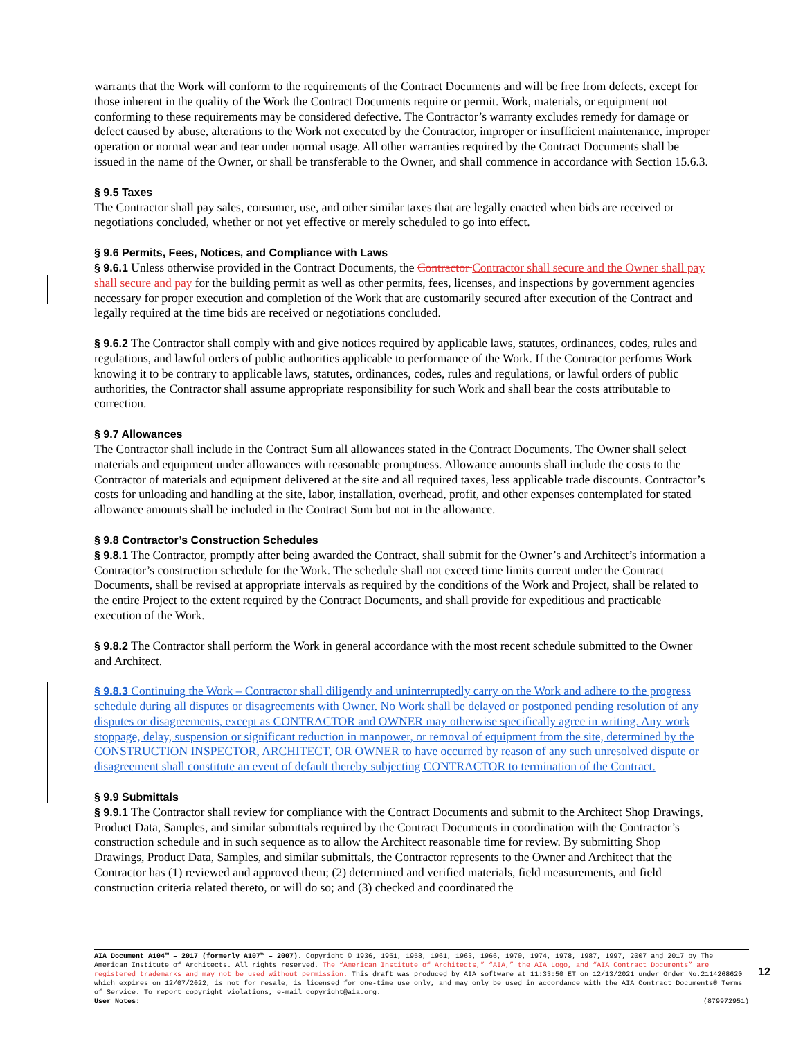warrants that the Work will conform to the requirements of the Contract Documents and will be free from defects, except for those inherent in the quality of the Work the Contract Documents require or permit. Work, materials, or equipment not conforming to these requirements may be considered defective. The Contractor’s warranty excludes remedy for damage or defect caused by abuse, alterations to the Work not executed by the Contractor, improper or insufficient maintenance, improper operation or normal wear and tear under normal usage. All other warranties required by the Contract Documents shall be issued in the name of the Owner, or shall be transferable to the Owner, and shall commence in accordance with Section 15.6.3.
§ 9.5 Taxes
The Contractor shall pay sales, consumer, use, and other similar taxes that are legally enacted when bids are received or negotiations concluded, whether or not yet effective or merely scheduled to go into effect.
§ 9.6 Permits, Fees, Notices, and Compliance with Laws
§ 9.6.1 Unless otherwise provided in the Contract Documents, the Contractor Contractor shall secure and the Owner shall pay shall secure and pay for the building permit as well as other permits, fees, licenses, and inspections by government agencies necessary for proper execution and completion of the Work that are customarily secured after execution of the Contract and legally required at the time bids are received or negotiations concluded.
§ 9.6.2 The Contractor shall comply with and give notices required by applicable laws, statutes, ordinances, codes, rules and regulations, and lawful orders of public authorities applicable to performance of the Work. If the Contractor performs Work knowing it to be contrary to applicable laws, statutes, ordinances, codes, rules and regulations, or lawful orders of public authorities, the Contractor shall assume appropriate responsibility for such Work and shall bear the costs attributable to correction.
§ 9.7 Allowances
The Contractor shall include in the Contract Sum all allowances stated in the Contract Documents. The Owner shall select materials and equipment under allowances with reasonable promptness. Allowance amounts shall include the costs to the Contractor of materials and equipment delivered at the site and all required taxes, less applicable trade discounts. Contractor’s costs for unloading and handling at the site, labor, installation, overhead, profit, and other expenses contemplated for stated allowance amounts shall be included in the Contract Sum but not in the allowance.
§ 9.8 Contractor’s Construction Schedules
§ 9.8.1 The Contractor, promptly after being awarded the Contract, shall submit for the Owner’s and Architect’s information a Contractor’s construction schedule for the Work. The schedule shall not exceed time limits current under the Contract Documents, shall be revised at appropriate intervals as required by the conditions of the Work and Project, shall be related to the entire Project to the extent required by the Contract Documents, and shall provide for expeditious and practicable execution of the Work.
§ 9.8.2 The Contractor shall perform the Work in general accordance with the most recent schedule submitted to the Owner and Architect.
§ 9.8.3 Continuing the Work – Contractor shall diligently and uninterruptedly carry on the Work and adhere to the progress schedule during all disputes or disagreements with Owner. No Work shall be delayed or postponed pending resolution of any disputes or disagreements, except as CONTRACTOR and OWNER may otherwise specifically agree in writing. Any work stoppage, delay, suspension or significant reduction in manpower, or removal of equipment from the site, determined by the CONSTRUCTION INSPECTOR, ARCHITECT, OR OWNER to have occurred by reason of any such unresolved dispute or disagreement shall constitute an event of default thereby subjecting CONTRACTOR to termination of the Contract.
§ 9.9 Submittals
§ 9.9.1 The Contractor shall review for compliance with the Contract Documents and submit to the Architect Shop Drawings, Product Data, Samples, and similar submittals required by the Contract Documents in coordination with the Contractor’s construction schedule and in such sequence as to allow the Architect reasonable time for review. By submitting Shop Drawings, Product Data, Samples, and similar submittals, the Contractor represents to the Owner and Architect that the Contractor has (1) reviewed and approved them; (2) determined and verified materials, field measurements, and field construction criteria related thereto, or will do so; and (3) checked and coordinated the
AIA Document A104™ – 2017 (formerly A107™ – 2007). Copyright © 1936, 1951, 1958, 1961, 1963, 1966, 1970, 1974, 1978, 1987, 1997, 2007 and 2017 by The American Institute of Architects. All rights reserved. The “American Institute of Architects,” “AIA,” the AIA Logo, and “AIA Contract Documents” are registered trademarks and may not be used without permission. This draft was produced by AIA software at 11:33:50 ET on 12/13/2021 under Order No.2114268620 which expires on 12/07/2022, is not for resale, is licensed for one-time use only, and may only be used in accordance with the AIA Contract Documents® Terms of Service. To report copyright violations, e-mail copyright@aia.org.
User Notes: (879972951)
12